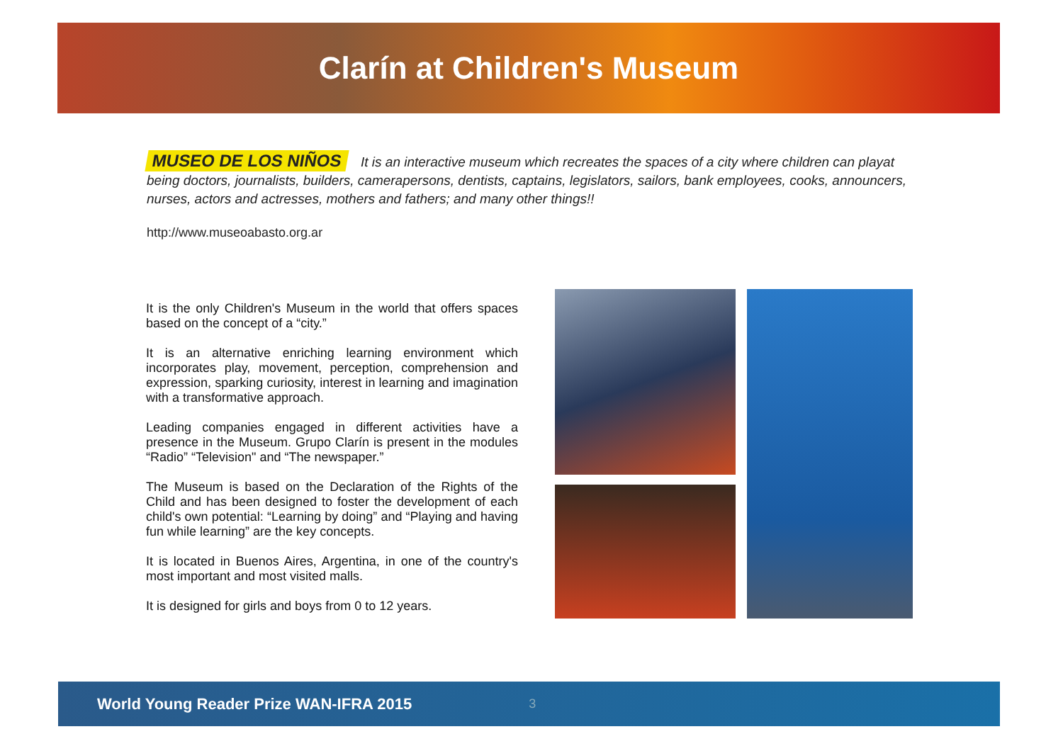Clarín at Children's Museum
MUSEO DE LOS NIÑOS It is an interactive museum which recreates the spaces of a city where children can playat being doctors, journalists, builders, camerapersons, dentists, captains, legislators, sailors, bank employees, cooks, announcers, nurses, actors and actresses, mothers and fathers; and many other things!!
http://www.museoabasto.org.ar
It is the only Children's Museum in the world that offers spaces based on the concept of a “city.”
It is an alternative enriching learning environment which incorporates play, movement, perception, comprehension and expression, sparking curiosity, interest in learning and imagination with a transformative approach.
Leading companies engaged in different activities have a presence in the Museum. Grupo Clarín is present in the modules “Radio” “Television" and “The newspaper.”
The Museum is based on the Declaration of the Rights of the Child and has been designed to foster the development of each child's own potential: “Learning by doing” and “Playing and having fun while learning” are the key concepts.
It is located in Buenos Aires, Argentina, in one of the country's most important and most visited malls.
It is designed for girls and boys from 0 to 12 years.
World Young Reader Prize WAN-IFRA 2015 3